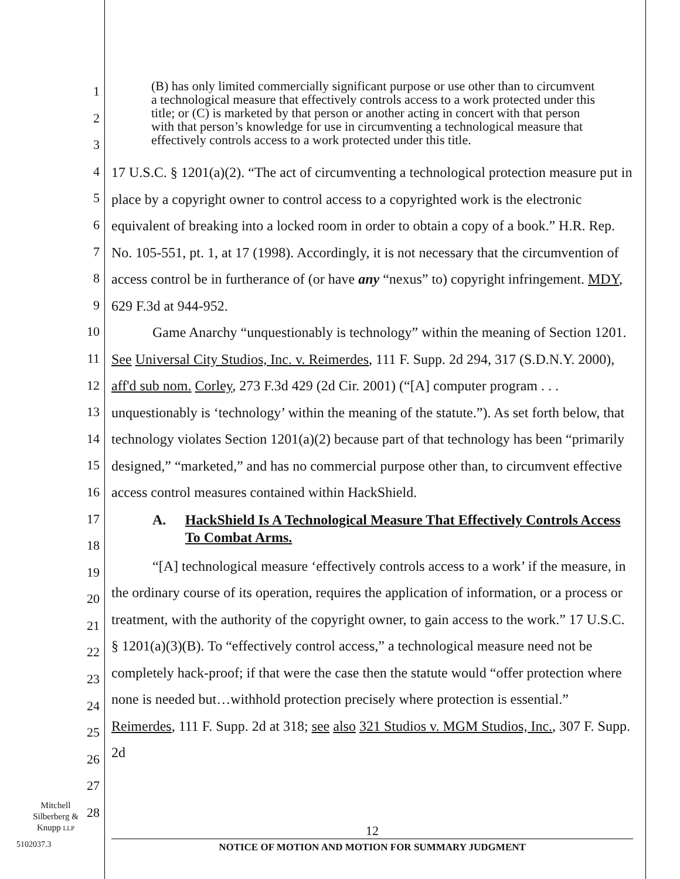1
2
3
4
5
6
7
8
9
10
11
12
13
14
15
16
17
18
19
20
21
22
23
24
25
26
27
28
(B) has only limited commercially significant purpose or use other than to circumvent a technological measure that effectively controls access to a work protected under this title; or (C) is marketed by that person or another acting in concert with that person with that person’s knowledge for use in circumventing a technological measure that effectively controls access to a work protected under this title.
17 U.S.C. § 1201(a)(2). “The act of circumventing a technological protection measure put in place by a copyright owner to control access to a copyrighted work is the electronic equivalent of breaking into a locked room in order to obtain a copy of a book.” H.R. Rep. No. 105-551, pt. 1, at 17 (1998). Accordingly, it is not necessary that the circumvention of access control be in furtherance of (or have any “nexus” to) copyright infringement. MDY, 629 F.3d at 944-952.
Game Anarchy “unquestionably is technology” within the meaning of Section 1201. See Universal City Studios, Inc. v. Reimerdes, 111 F. Supp. 2d 294, 317 (S.D.N.Y. 2000), aff'd sub nom. Corley, 273 F.3d 429 (2d Cir. 2001) (“[A] computer program . . . unquestionably is ‘technology’ within the meaning of the statute.”). As set forth below, that technology violates Section 1201(a)(2) because part of that technology has been “primarily designed,” “marketed,” and has no commercial purpose other than, to circumvent effective access control measures contained within HackShield.
A. HackShield Is A Technological Measure That Effectively Controls Access To Combat Arms.
“[A] technological measure ‘effectively controls access to a work’ if the measure, in the ordinary course of its operation, requires the application of information, or a process or treatment, with the authority of the copyright owner, to gain access to the work.” 17 U.S.C. § 1201(a)(3)(B). To “effectively control access,” a technological measure need not be completely hack-proof; if that were the case then the statute would “offer protection where none is needed but…withhold protection precisely where protection is essential.” Reimerdes, 111 F. Supp. 2d at 318; see also 321 Studios v. MGM Studios, Inc., 307 F. Supp. 2d
Mitchell
Silberberg &
Knupp LLP
5102037.3
12
NOTICE OF MOTION AND MOTION FOR SUMMARY JUDGMENT